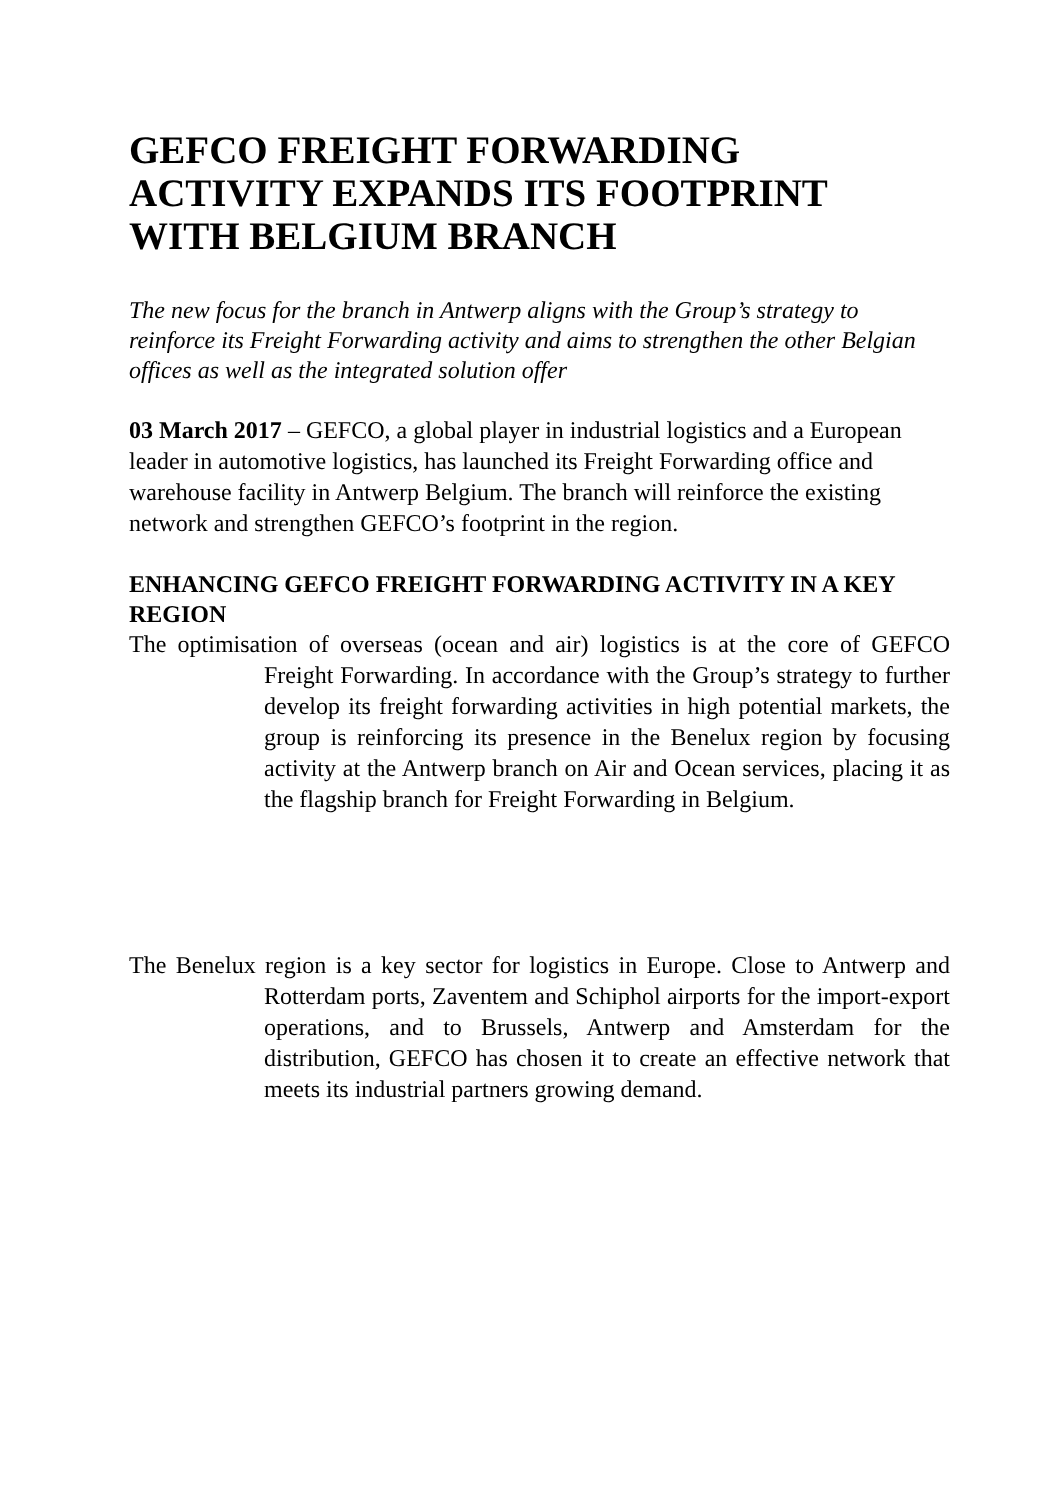GEFCO FREIGHT FORWARDING ACTIVITY EXPANDS ITS FOOTPRINT WITH BELGIUM BRANCH
The new focus for the branch in Antwerp aligns with the Group’s strategy to reinforce its Freight Forwarding activity and aims to strengthen the other Belgian offices as well as the integrated solution offer
03 March 2017 – GEFCO, a global player in industrial logistics and a European leader in automotive logistics, has launched its Freight Forwarding office and warehouse facility in Antwerp Belgium. The branch will reinforce the existing network and strengthen GEFCO’s footprint in the region.
ENHANCING GEFCO FREIGHT FORWARDING ACTIVITY IN A KEY REGION
The optimisation of overseas (ocean and air) logistics is at the core of GEFCO Freight Forwarding. In accordance with the Group’s strategy to further develop its freight forwarding activities in high potential markets, the group is reinforcing its presence in the Benelux region by focusing activity at the Antwerp branch on Air and Ocean services, placing it as the flagship branch for Freight Forwarding in Belgium.
The Benelux region is a key sector for logistics in Europe. Close to Antwerp and Rotterdam ports, Zaventem and Schiphol airports for the import-export operations, and to Brussels, Antwerp and Amsterdam for the distribution, GEFCO has chosen it to create an effective network that meets its industrial partners growing demand.